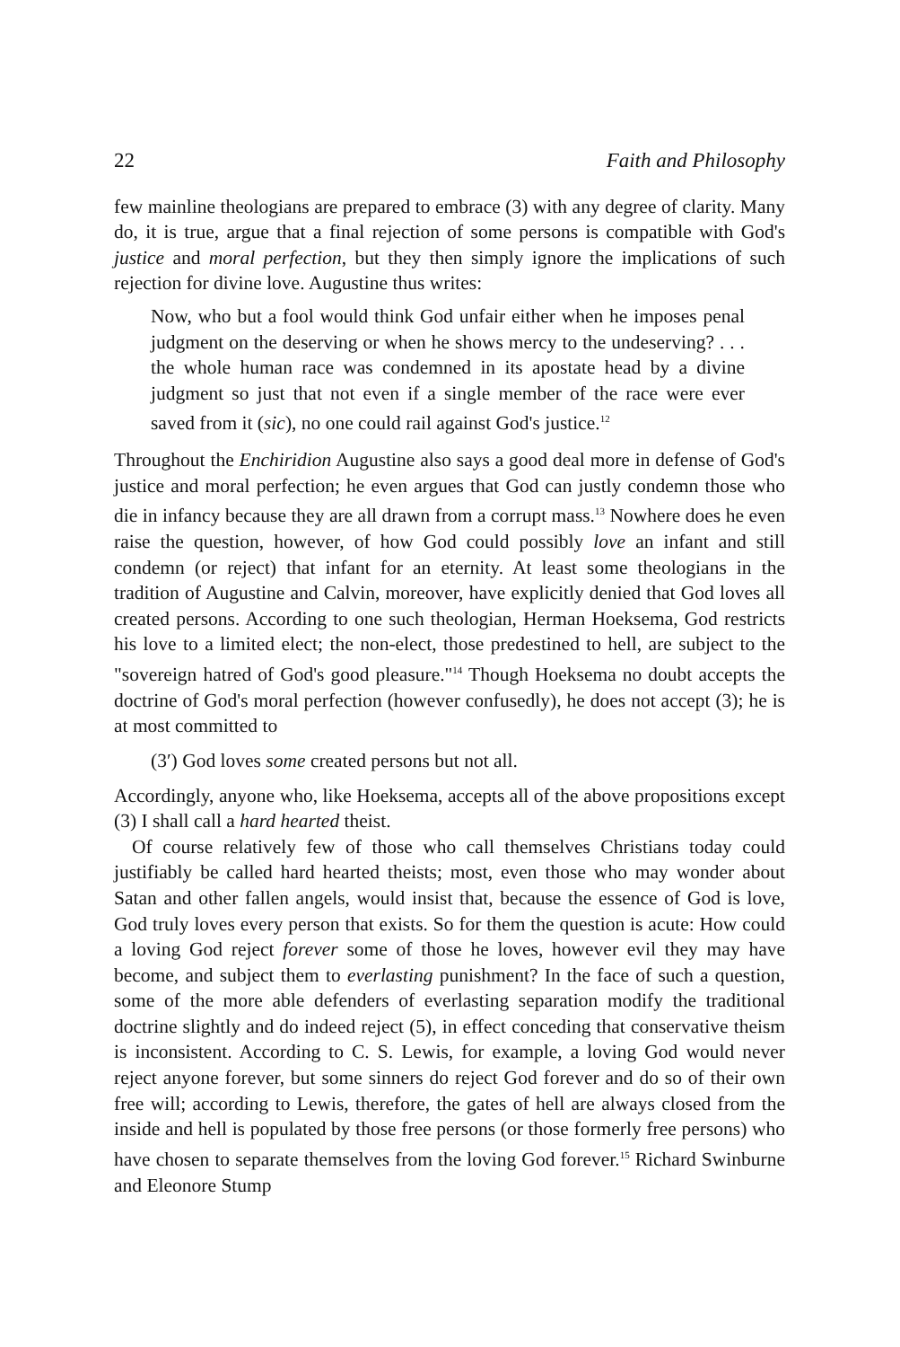22 Faith and Philosophy
few mainline theologians are prepared to embrace (3) with any degree of clarity. Many do, it is true, argue that a final rejection of some persons is compatible with God's justice and moral perfection, but they then simply ignore the implications of such rejection for divine love. Augustine thus writes:
Now, who but a fool would think God unfair either when he imposes penal judgment on the deserving or when he shows mercy to the undeserving? . . . the whole human race was condemned in its apostate head by a divine judgment so just that not even if a single member of the race were ever saved from it (sic), no one could rail against God's justice.<sup>12</sup>
Throughout the Enchiridion Augustine also says a good deal more in defense of God's justice and moral perfection; he even argues that God can justly condemn those who die in infancy because they are all drawn from a corrupt mass.<sup>13</sup> Nowhere does he even raise the question, however, of how God could possibly love an infant and still condemn (or reject) that infant for an eternity. At least some theologians in the tradition of Augustine and Calvin, moreover, have explicitly denied that God loves all created persons. According to one such theologian, Herman Hoeksema, God restricts his love to a limited elect; the non-elect, those predestined to hell, are subject to the "sovereign hatred of God's good pleasure."<sup>14</sup> Though Hoeksema no doubt accepts the doctrine of God's moral perfection (however confusedly), he does not accept (3); he is at most committed to
(3′) God loves some created persons but not all.
Accordingly, anyone who, like Hoeksema, accepts all of the above propositions except (3) I shall call a hard hearted theist.
Of course relatively few of those who call themselves Christians today could justifiably be called hard hearted theists; most, even those who may wonder about Satan and other fallen angels, would insist that, because the essence of God is love, God truly loves every person that exists. So for them the question is acute: How could a loving God reject forever some of those he loves, however evil they may have become, and subject them to everlasting punishment? In the face of such a question, some of the more able defenders of everlasting separation modify the traditional doctrine slightly and do indeed reject (5), in effect conceding that conservative theism is inconsistent. According to C. S. Lewis, for example, a loving God would never reject anyone forever, but some sinners do reject God forever and do so of their own free will; according to Lewis, therefore, the gates of hell are always closed from the inside and hell is populated by those free persons (or those formerly free persons) who have chosen to separate themselves from the loving God forever.<sup>15</sup> Richard Swinburne and Eleonore Stump